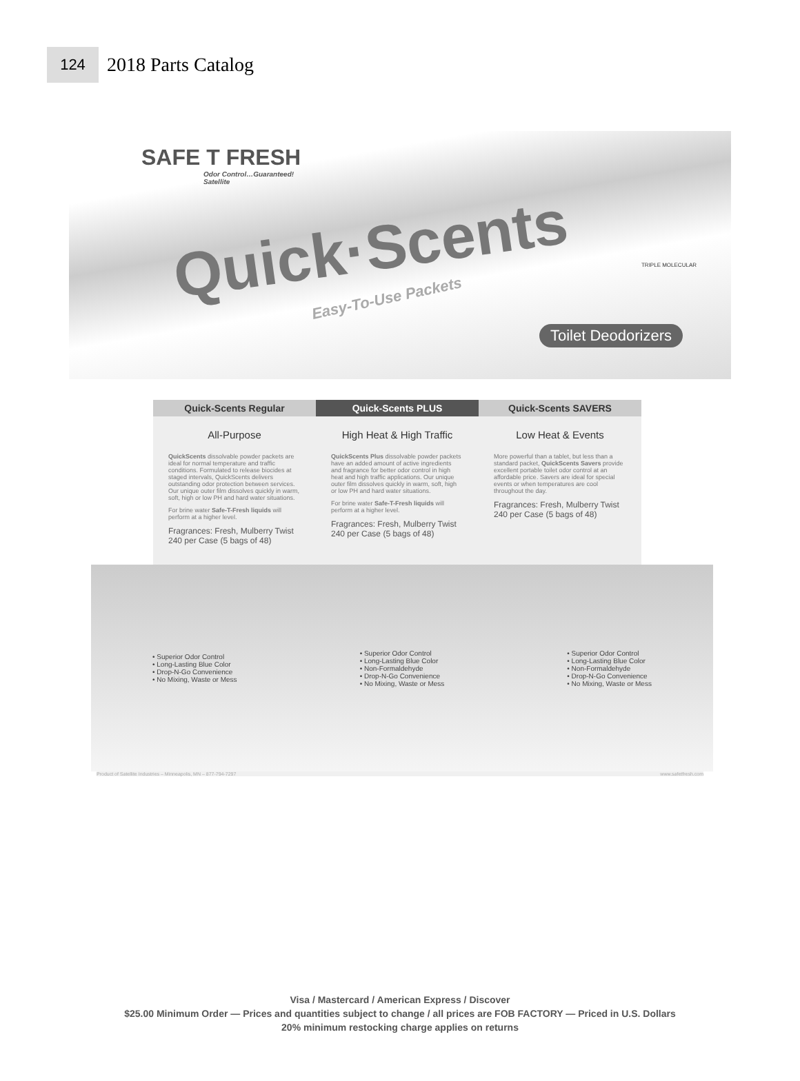124
2018 Parts Catalog
SAFE T FRESH
Odor Control…Guaranteed!
Satellite
Quick·Scents
Easy-To-Use Packets
TRIPLE MOLECULAR
Toilet Deodorizers
Quick-Scents Regular
All-Purpose
QuickScents dissolvable powder packets are ideal for normal temperature and traffic conditions. Formulated to release biocides at staged intervals, QuickScents delivers outstanding odor protection between services. Our unique outer film dissolves quickly in warm, soft, high or low PH and hard water situations.
For brine water Safe-T-Fresh liquids will perform at a higher level.
Fragrances: Fresh, Mulberry Twist
240 per Case (5 bags of 48)
Quick-Scents PLUS
High Heat & High Traffic
QuickScents Plus dissolvable powder packets have an added amount of active ingredients and fragrance for better odor control in high heat and high traffic applications. Our unique outer film dissolves quickly in warm, soft, high or low PH and hard water situations.
For brine water Safe-T-Fresh liquids will perform at a higher level.
Fragrances: Fresh, Mulberry Twist
240 per Case (5 bags of 48)
Quick-Scents SAVERS
Low Heat & Events
More powerful than a tablet, but less than a standard packet, QuickScents Savers provide excellent portable toilet odor control at an affordable price. Savers are ideal for special events or when temperatures are cool throughout the day.
Fragrances: Fresh, Mulberry Twist
240 per Case (5 bags of 48)
• Superior Odor Control
• Long-Lasting Blue Color
• Drop-N-Go Convenience
• No Mixing, Waste or Mess
• Superior Odor Control
• Long-Lasting Blue Color
• Non-Formaldehyde
• Drop-N-Go Convenience
• No Mixing, Waste or Mess
• Superior Odor Control
• Long-Lasting Blue Color
• Non-Formaldehyde
• Drop-N-Go Convenience
• No Mixing, Waste or Mess
Product of Satellite Industries – Minneapolis, MN – 877-794-7297 www.safetfresh.com
Visa / Mastercard / American Express / Discover
$25.00 Minimum Order — Prices and quantities subject to change / all prices are FOB FACTORY — Priced in U.S. Dollars
20% minimum restocking charge applies on returns